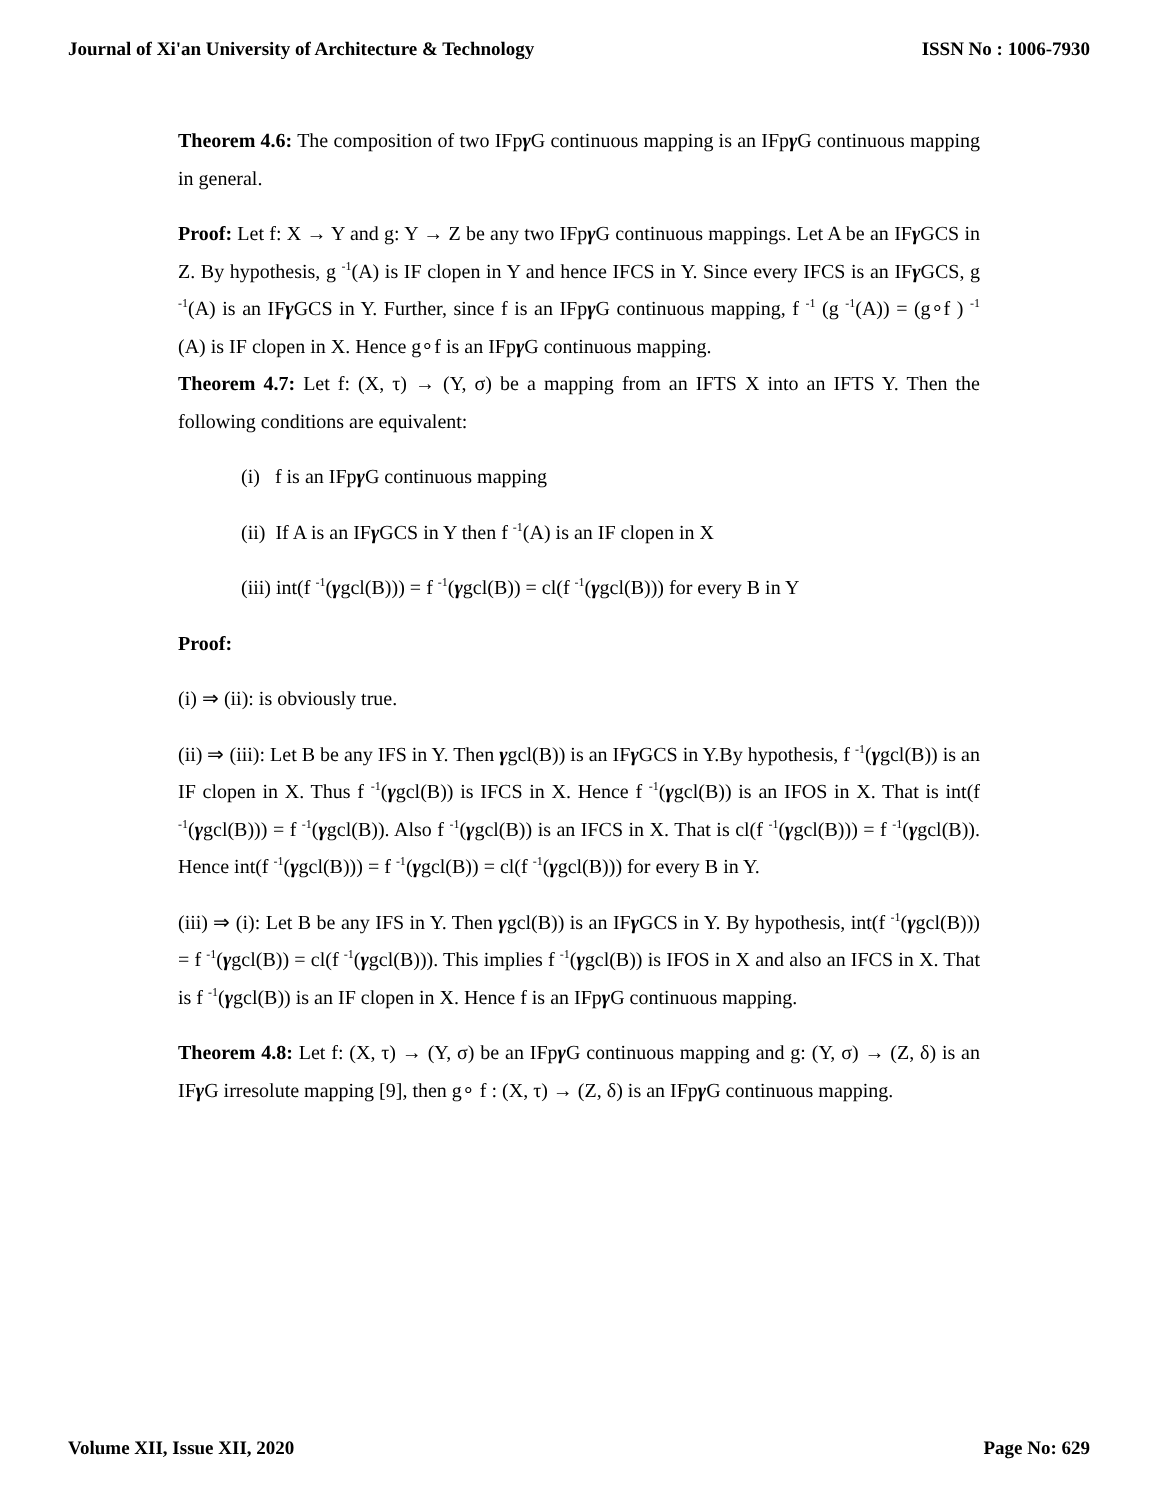Journal of Xi'an University of Architecture & Technology ISSN No : 1006-7930
Theorem 4.6: The composition of two IFpγ G continuous mapping is an IFpγ G continuous mapping in general.
Proof: Let f: X → Y and g: Y → Z be any two IFpγ G continuous mappings. Let A be an IFγ GCS in Z. By hypothesis, g <sup>-1</sup>(A) is IF clopen in Y and hence IFCS in Y. Since every IFCS is an IFγ GCS, g <sup>-1</sup>(A) is an IFγ GCS in Y. Further, since f is an IFpγ G continuous mapping, f <sup>-1</sup> (g <sup>-1</sup>(A)) = (g∘f ) <sup>-1</sup> (A) is IF clopen in X. Hence g∘f is an IFpγ G continuous mapping.
Theorem 4.7: Let f: (X, τ) → (Y, σ) be a mapping from an IFTS X into an IFTS Y. Then the following conditions are equivalent:
(i) f is an IFpγ G continuous mapping
(ii) If A is an IFγ GCS in Y then f <sup>-1</sup>(A) is an IF clopen in X
(iii) int(f <sup>-1</sup>(γgcl(B))) = f <sup>-1</sup>(γgcl(B)) = cl(f <sup>-1</sup>(γgcl(B))) for every B in Y
Proof:
(i) ⇒ (ii): is obviously true.
(ii) ⇒ (iii): Let B be any IFS in Y. Then γgcl(B)) is an IFγ GCS in Y.By hypothesis, f <sup>-1</sup>(γgcl(B)) is an IF clopen in X. Thus f <sup>-1</sup>(γgcl(B)) is IFCS in X. Hence f <sup>-1</sup>(γgcl(B)) is an IFOS in X. That is int(f <sup>-1</sup>(γgcl(B))) = f <sup>-1</sup>(γgcl(B)). Also f <sup>-1</sup>(γgcl(B)) is an IFCS in X. That is cl(f <sup>-1</sup>(γgcl(B))) = f <sup>-1</sup>(γgcl(B)). Hence int(f <sup>-1</sup>(γgcl(B))) = f <sup>-1</sup>(γgcl(B)) = cl(f <sup>-1</sup>(γgcl(B))) for every B in Y.
(iii) ⇒ (i): Let B be any IFS in Y. Then γgcl(B)) is an IFγ GCS in Y. By hypothesis, int(f <sup>-1</sup>(γgcl(B))) = f <sup>-1</sup>(γgcl(B)) = cl(f <sup>-1</sup>(γgcl(B))). This implies f <sup>-1</sup>(γgcl(B)) is IFOS in X and also an IFCS in X. That is f <sup>-1</sup>(γgcl(B)) is an IF clopen in X. Hence f is an IFpγ G continuous mapping.
Theorem 4.8: Let f: (X, τ) → (Y, σ) be an IFpγ G continuous mapping and g: (Y, σ) → (Z, δ) is an IFγ G irresolute mapping [9], then g∘ f : (X, τ) → (Z, δ) is an IFpγ G continuous mapping.
Volume XII, Issue XII, 2020 Page No: 629